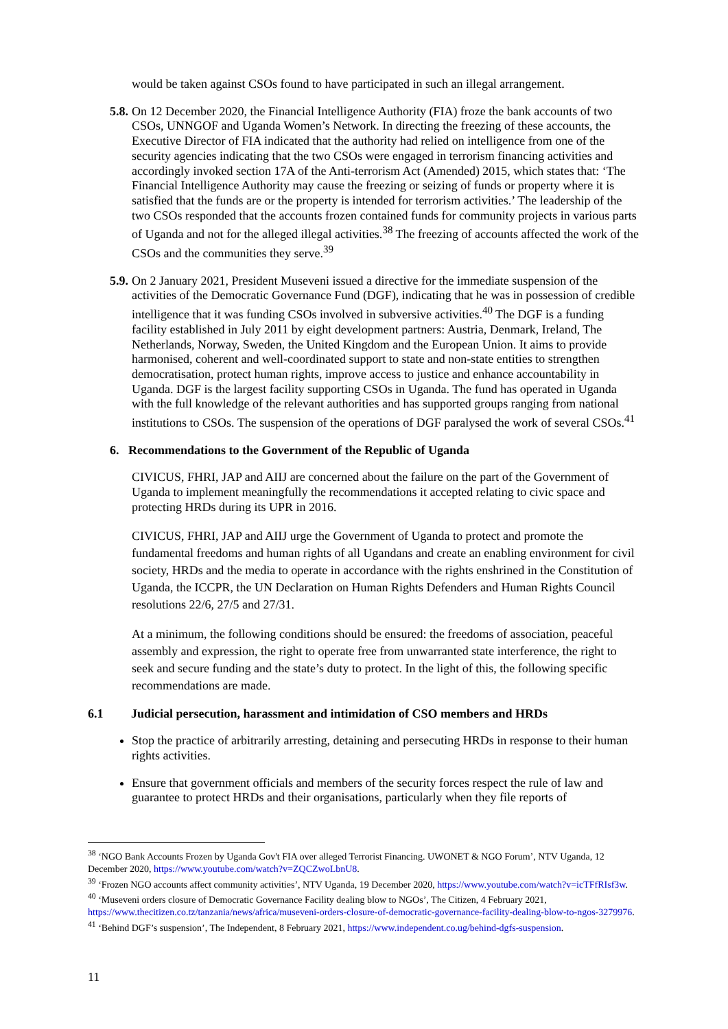would be taken against CSOs found to have participated in such an illegal arrangement.
5.8.
On 12 December 2020, the Financial Intelligence Authority (FIA) froze the bank accounts of two CSOs, UNNGOF and Uganda Women’s Network. In directing the freezing of these accounts, the Executive Director of FIA indicated that the authority had relied on intelligence from one of the security agencies indicating that the two CSOs were engaged in terrorism financing activities and accordingly invoked section 17A of the Anti-terrorism Act (Amended) 2015, which states that: ‘The Financial Intelligence Authority may cause the freezing or seizing of funds or property where it is satisfied that the funds are or the property is intended for terrorism activities.’ The leadership of the two CSOs responded that the accounts frozen contained funds for community projects in various parts of Uganda and not for the alleged illegal activities.<sup>38</sup> The freezing of accounts affected the work of the CSOs and the communities they serve.<sup>39</sup>
5.9.
On 2 January 2021, President Museveni issued a directive for the immediate suspension of the activities of the Democratic Governance Fund (DGF), indicating that he was in possession of credible intelligence that it was funding CSOs involved in subversive activities.<sup>40</sup> The DGF is a funding facility established in July 2011 by eight development partners: Austria, Denmark, Ireland, The Netherlands, Norway, Sweden, the United Kingdom and the European Union. It aims to provide harmonised, coherent and well-coordinated support to state and non-state entities to strengthen democratisation, protect human rights, improve access to justice and enhance accountability in Uganda. DGF is the largest facility supporting CSOs in Uganda. The fund has operated in Uganda with the full knowledge of the relevant authorities and has supported groups ranging from national institutions to CSOs. The suspension of the operations of DGF paralysed the work of several CSOs.<sup>41</sup>
6. Recommendations to the Government of the Republic of Uganda
CIVICUS, FHRI, JAP and AIIJ are concerned about the failure on the part of the Government of Uganda to implement meaningfully the recommendations it accepted relating to civic space and protecting HRDs during its UPR in 2016.
CIVICUS, FHRI, JAP and AIIJ urge the Government of Uganda to protect and promote the fundamental freedoms and human rights of all Ugandans and create an enabling environment for civil society, HRDs and the media to operate in accordance with the rights enshrined in the Constitution of Uganda, the ICCPR, the UN Declaration on Human Rights Defenders and Human Rights Council resolutions 22/6, 27/5 and 27/31.
At a minimum, the following conditions should be ensured: the freedoms of association, peaceful assembly and expression, the right to operate free from unwarranted state interference, the right to seek and secure funding and the state’s duty to protect. In the light of this, the following specific recommendations are made.
6.1 Judicial persecution, harassment and intimidation of CSO members and HRDs
Stop the practice of arbitrarily arresting, detaining and persecuting HRDs in response to their human rights activities.
Ensure that government officials and members of the security forces respect the rule of law and guarantee to protect HRDs and their organisations, particularly when they file reports of
<sup>38</sup> ‘NGO Bank Accounts Frozen by Uganda Gov't FIA over alleged Terrorist Financing. UWONET & NGO Forum’, NTV Uganda, 12 December 2020, https://www.youtube.com/watch?v=ZQCZwoLbnU8.
<sup>39</sup> ‘Frozen NGO accounts affect community activities’, NTV Uganda, 19 December 2020, https://www.youtube.com/watch?v=icTFfRIsf3w.
<sup>40</sup> ‘Museveni orders closure of Democratic Governance Facility dealing blow to NGOs’, The Citizen, 4 February 2021, https://www.thecitizen.co.tz/tanzania/news/africa/museveni-orders-closure-of-democratic-governance-facility-dealing-blow-to-ngos-3279976.
<sup>41</sup> ‘Behind DGF’s suspension’, The Independent, 8 February 2021, https://www.independent.co.ug/behind-dgfs-suspension.
11